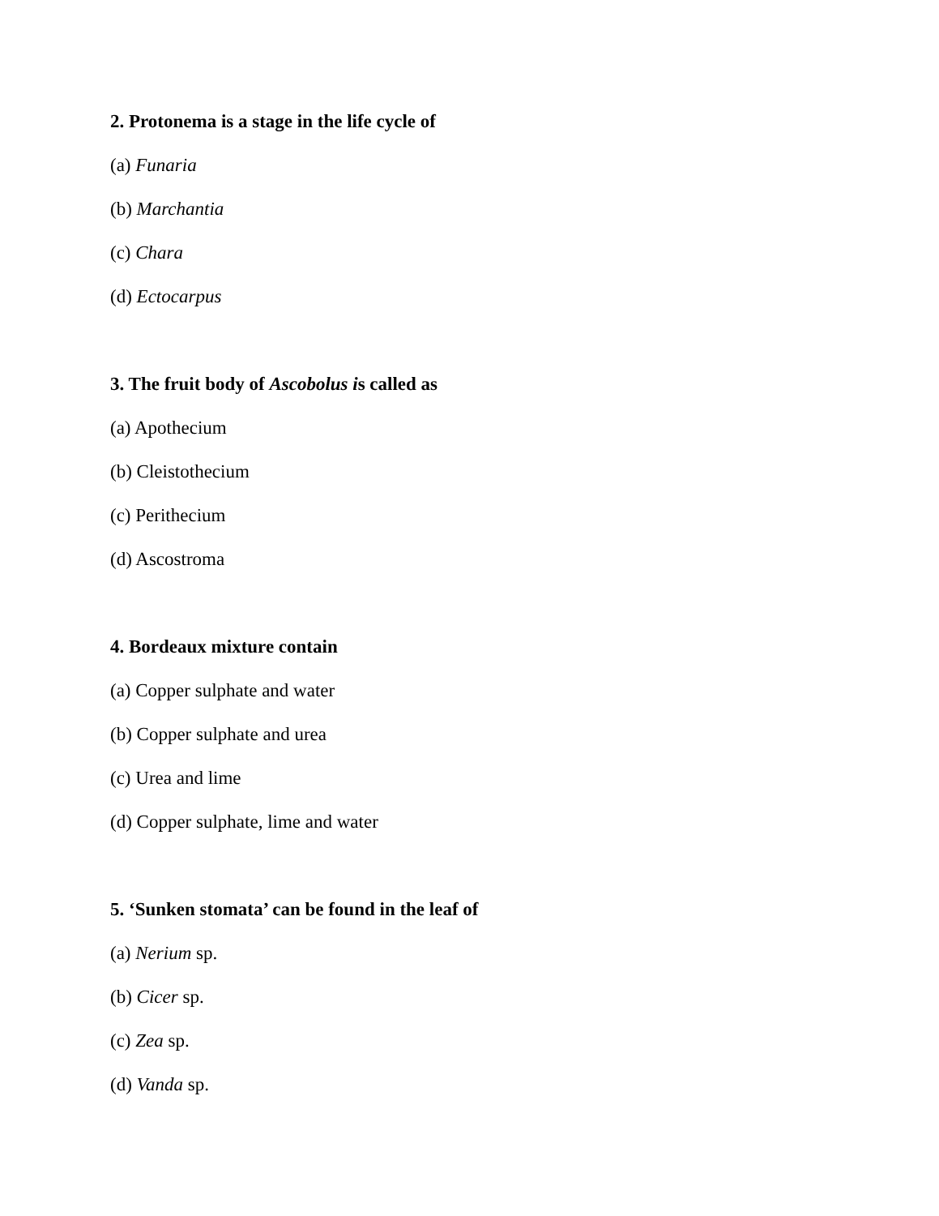2. Protonema is a stage in the life cycle of
(a) Funaria
(b) Marchantia
(c) Chara
(d) Ectocarpus
3. The fruit body of Ascobolus is called as
(a) Apothecium
(b) Cleistothecium
(c) Perithecium
(d) Ascostroma
4. Bordeaux mixture contain
(a) Copper sulphate and water
(b) Copper sulphate and urea
(c) Urea and lime
(d) Copper sulphate, lime and water
5. ‘Sunken stomata’ can be found in the leaf of
(a) Nerium sp.
(b) Cicer sp.
(c) Zea sp.
(d) Vanda sp.